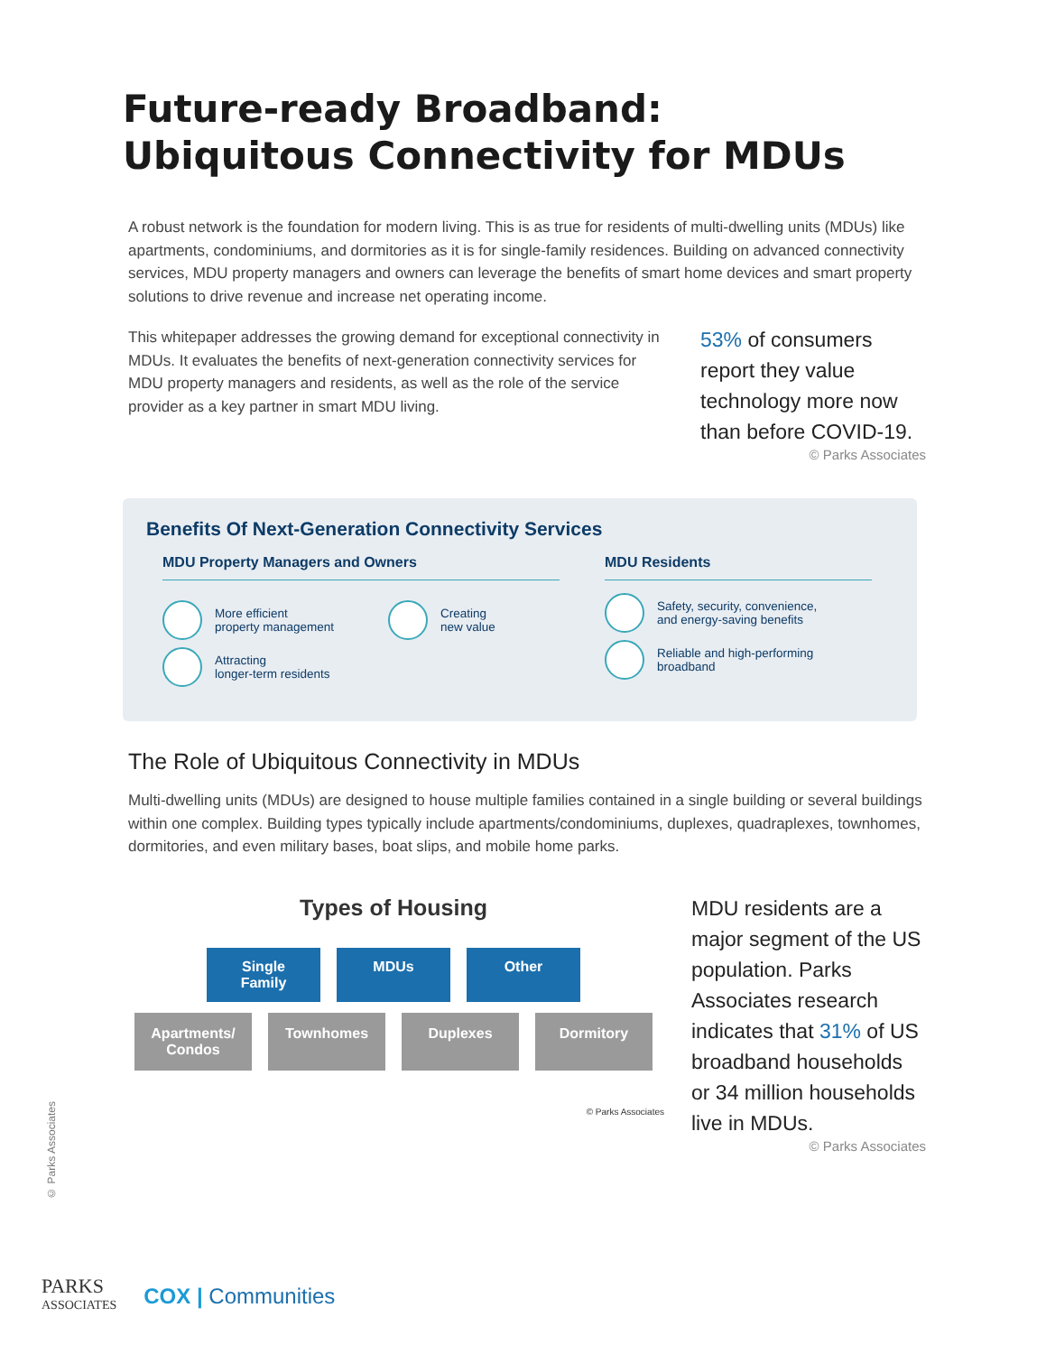Future-ready Broadband:
Ubiquitous Connectivity for MDUs
A robust network is the foundation for modern living. This is as true for residents of multi-dwelling units (MDUs) like apartments, condominiums, and dormitories as it is for single-family residences. Building on advanced connectivity services, MDU property managers and owners can leverage the benefits of smart home devices and smart property solutions to drive revenue and increase net operating income.
This whitepaper addresses the growing demand for exceptional connectivity in MDUs. It evaluates the benefits of next-generation connectivity services for MDU property managers and residents, as well as the role of the service provider as a key partner in smart MDU living.
53% of consumers report they value technology more now than before COVID-19.
© Parks Associates
Benefits Of Next-Generation Connectivity Services
MDU Property Managers and Owners
More efficient
property management
Attracting
longer-term residents
Creating
new value
MDU Residents
Safety, security, convenience,
and energy-saving benefits
Reliable and high-performing
broadband
The Role of Ubiquitous Connectivity in MDUs
Multi-dwelling units (MDUs) are designed to house multiple families contained in a single building or several buildings within one complex. Building types typically include apartments/condominiums, duplexes, quadraplexes, townhomes, dormitories, and even military bases, boat slips, and mobile home parks.
Types of Housing
Single Family
MDUs Other
Apartments/ Condos
Townhomes Duplexes Dormitory
© Parks Associates
MDU residents are a major segment of the US population. Parks Associates research indicates that 31% of US broadband households or 34 million households live in MDUs.
© Parks Associates
© Parks Associates
PARKS
ASSOCIATES COX | Communities